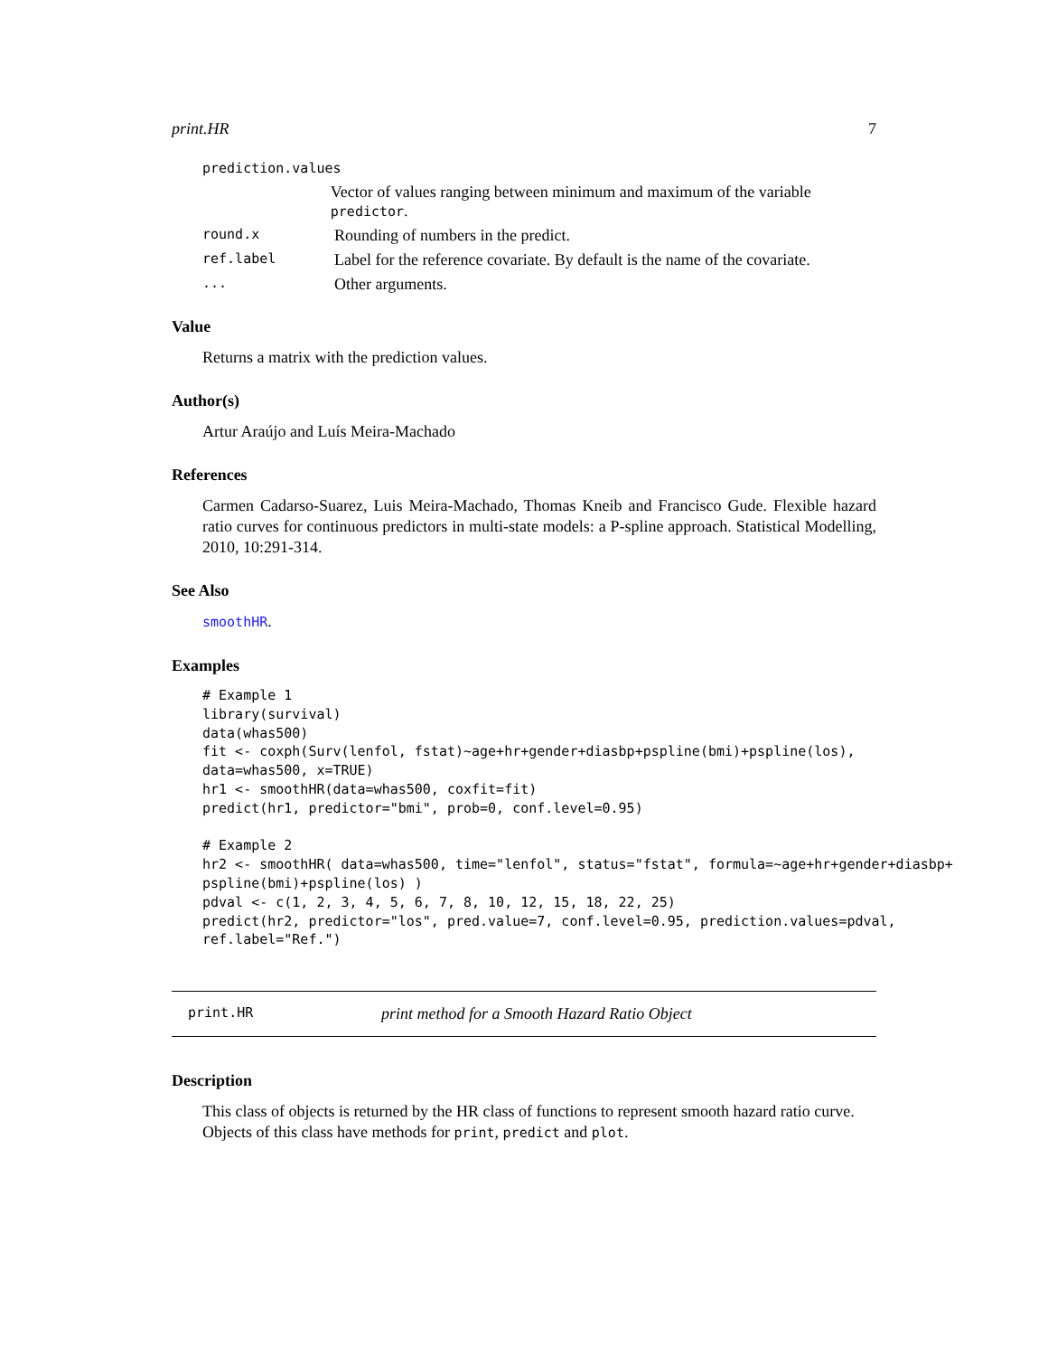print.HR 7
prediction.values
Vector of values ranging between minimum and maximum of the variable predictor.
round.x Rounding of numbers in the predict.
ref.label Label for the reference covariate. By default is the name of the covariate.
... Other arguments.
Value
Returns a matrix with the prediction values.
Author(s)
Artur Araújo and Luís Meira-Machado
References
Carmen Cadarso-Suarez, Luis Meira-Machado, Thomas Kneib and Francisco Gude. Flexible hazard ratio curves for continuous predictors in multi-state models: a P-spline approach. Statistical Modelling, 2010, 10:291-314.
See Also
smoothHR.
Examples
# Example 1
library(survival)
data(whas500)
fit <- coxph(Surv(lenfol, fstat)~age+hr+gender+diasbp+pspline(bmi)+pspline(los),
data=whas500, x=TRUE)
hr1 <- smoothHR(data=whas500, coxfit=fit)
predict(hr1, predictor="bmi", prob=0, conf.level=0.95)

# Example 2
hr2 <- smoothHR( data=whas500, time="lenfol", status="fstat", formula=~age+hr+gender+diasbp+
pspline(bmi)+pspline(los) )
pdval <- c(1, 2, 3, 4, 5, 6, 7, 8, 10, 12, 15, 18, 22, 25)
predict(hr2, predictor="los", pred.value=7, conf.level=0.95, prediction.values=pdval,
ref.label="Ref.")
print.HR print method for a Smooth Hazard Ratio Object
Description
This class of objects is returned by the HR class of functions to represent smooth hazard ratio curve. Objects of this class have methods for print, predict and plot.